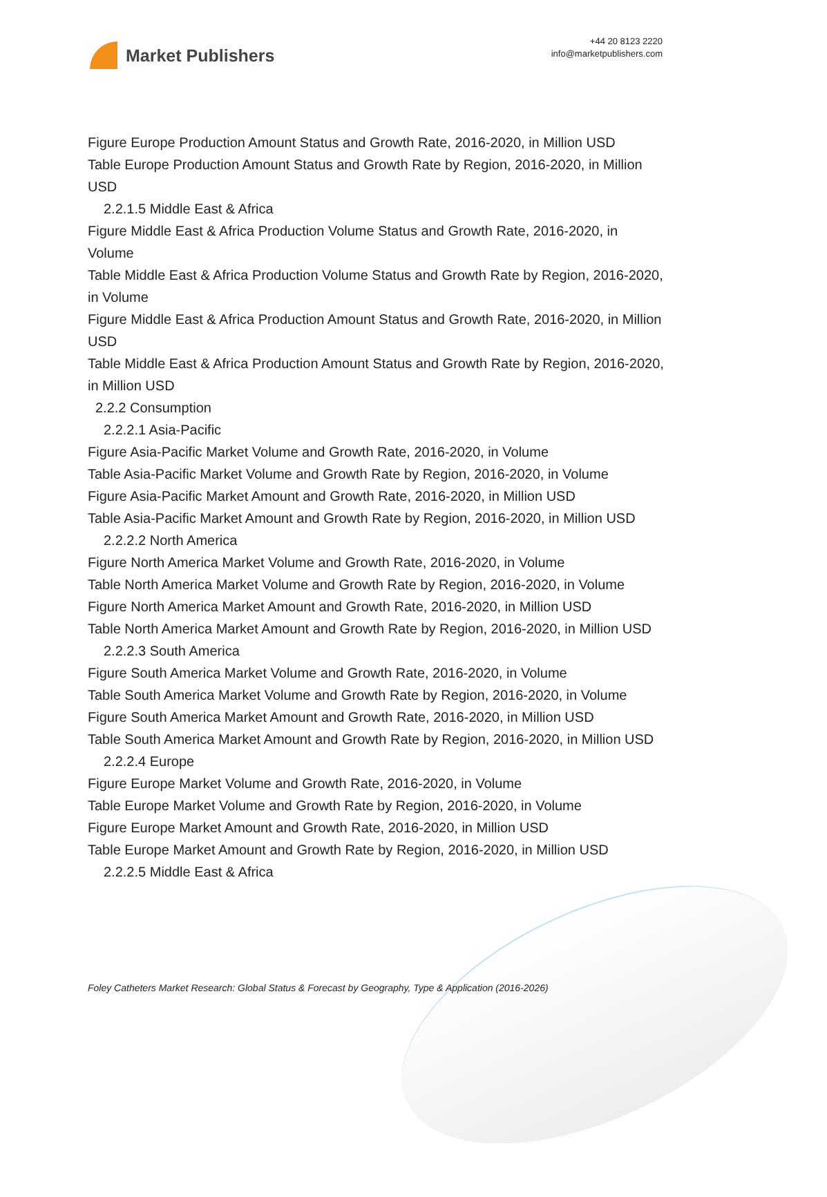Market Publishers
+44 20 8123 2220
info@marketpublishers.com
Figure Europe Production Amount Status and Growth Rate, 2016-2020, in Million USD
Table Europe Production Amount Status and Growth Rate by Region, 2016-2020, in Million USD
2.2.1.5 Middle East & Africa
Figure Middle East & Africa Production Volume Status and Growth Rate, 2016-2020, in Volume
Table Middle East & Africa Production Volume Status and Growth Rate by Region, 2016-2020, in Volume
Figure Middle East & Africa Production Amount Status and Growth Rate, 2016-2020, in Million USD
Table Middle East & Africa Production Amount Status and Growth Rate by Region, 2016-2020, in Million USD
2.2.2 Consumption
2.2.2.1 Asia-Pacific
Figure Asia-Pacific Market Volume and Growth Rate, 2016-2020, in Volume
Table Asia-Pacific Market Volume and Growth Rate by Region, 2016-2020, in Volume
Figure Asia-Pacific Market Amount and Growth Rate, 2016-2020, in Million USD
Table Asia-Pacific Market Amount and Growth Rate by Region, 2016-2020, in Million USD
2.2.2.2 North America
Figure North America Market Volume and Growth Rate, 2016-2020, in Volume
Table North America Market Volume and Growth Rate by Region, 2016-2020, in Volume
Figure North America Market Amount and Growth Rate, 2016-2020, in Million USD
Table North America Market Amount and Growth Rate by Region, 2016-2020, in Million USD
2.2.2.3 South America
Figure South America Market Volume and Growth Rate, 2016-2020, in Volume
Table South America Market Volume and Growth Rate by Region, 2016-2020, in Volume
Figure South America Market Amount and Growth Rate, 2016-2020, in Million USD
Table South America Market Amount and Growth Rate by Region, 2016-2020, in Million USD
2.2.2.4 Europe
Figure Europe Market Volume and Growth Rate, 2016-2020, in Volume
Table Europe Market Volume and Growth Rate by Region, 2016-2020, in Volume
Figure Europe Market Amount and Growth Rate, 2016-2020, in Million USD
Table Europe Market Amount and Growth Rate by Region, 2016-2020, in Million USD
2.2.2.5 Middle East & Africa
Foley Catheters Market Research: Global Status & Forecast by Geography, Type & Application (2016-2026)